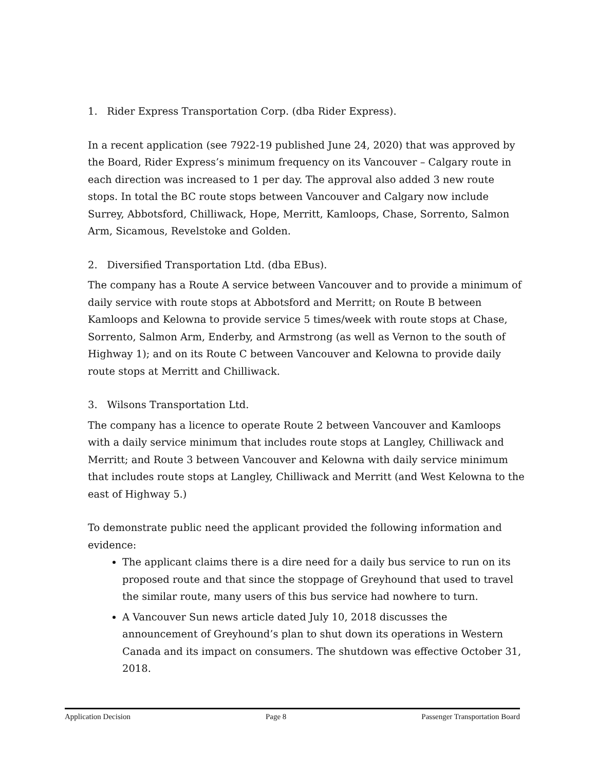1. Rider Express Transportation Corp. (dba Rider Express).
In a recent application (see 7922-19 published June 24, 2020) that was approved by the Board, Rider Express’s minimum frequency on its Vancouver – Calgary route in each direction was increased to 1 per day. The approval also added 3 new route stops. In total the BC route stops between Vancouver and Calgary now include Surrey, Abbotsford, Chilliwack, Hope, Merritt, Kamloops, Chase, Sorrento, Salmon Arm, Sicamous, Revelstoke and Golden.
2. Diversified Transportation Ltd. (dba EBus).
The company has a Route A service between Vancouver and to provide a minimum of daily service with route stops at Abbotsford and Merritt; on Route B between Kamloops and Kelowna to provide service 5 times/week with route stops at Chase, Sorrento, Salmon Arm, Enderby, and Armstrong (as well as Vernon to the south of Highway 1); and on its Route C between Vancouver and Kelowna to provide daily route stops at Merritt and Chilliwack.
3. Wilsons Transportation Ltd.
The company has a licence to operate Route 2 between Vancouver and Kamloops with a daily service minimum that includes route stops at Langley, Chilliwack and Merritt; and Route 3 between Vancouver and Kelowna with daily service minimum that includes route stops at Langley, Chilliwack and Merritt (and West Kelowna to the east of Highway 5.)
To demonstrate public need the applicant provided the following information and evidence:
The applicant claims there is a dire need for a daily bus service to run on its proposed route and that since the stoppage of Greyhound that used to travel the similar route, many users of this bus service had nowhere to turn.
A Vancouver Sun news article dated July 10, 2018 discusses the announcement of Greyhound’s plan to shut down its operations in Western Canada and its impact on consumers. The shutdown was effective October 31, 2018.
Application Decision Page 8 Passenger Transportation Board